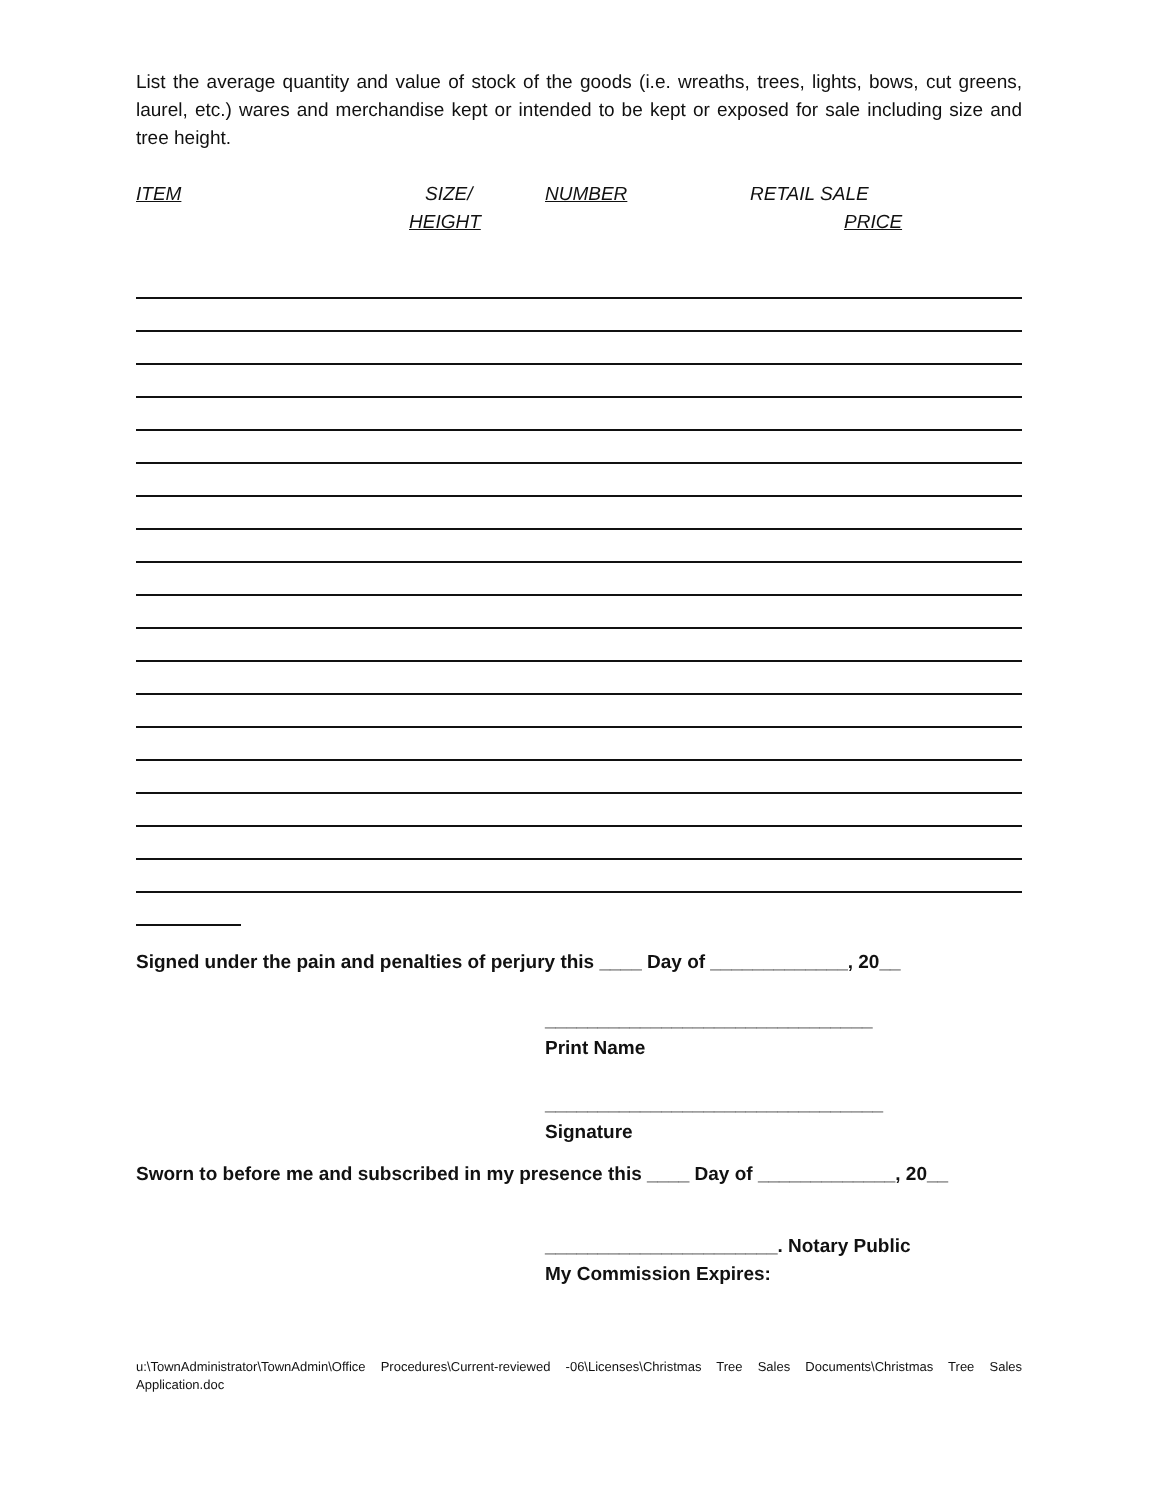List the average quantity and value of stock of the goods (i.e. wreaths, trees, lights, bows, cut greens, laurel, etc.) wares and merchandise kept or intended to be kept or exposed for sale including size and tree height.
ITEM SIZE/
HEIGHT
NUMBER RETAIL SALE
PRICE
Signed under the pain and penalties of perjury this ____ Day of _____________, 20__
_______________________________
Print Name
________________________________
Signature
Sworn to before me and subscribed in my presence this ____ Day of _____________, 20__
______________________. Notary Public
My Commission Expires:
u:\TownAdministrator\TownAdmin\Office Procedures\Current-reviewed -06\Licenses\Christmas Tree Sales Documents\Christmas Tree Sales Application.doc